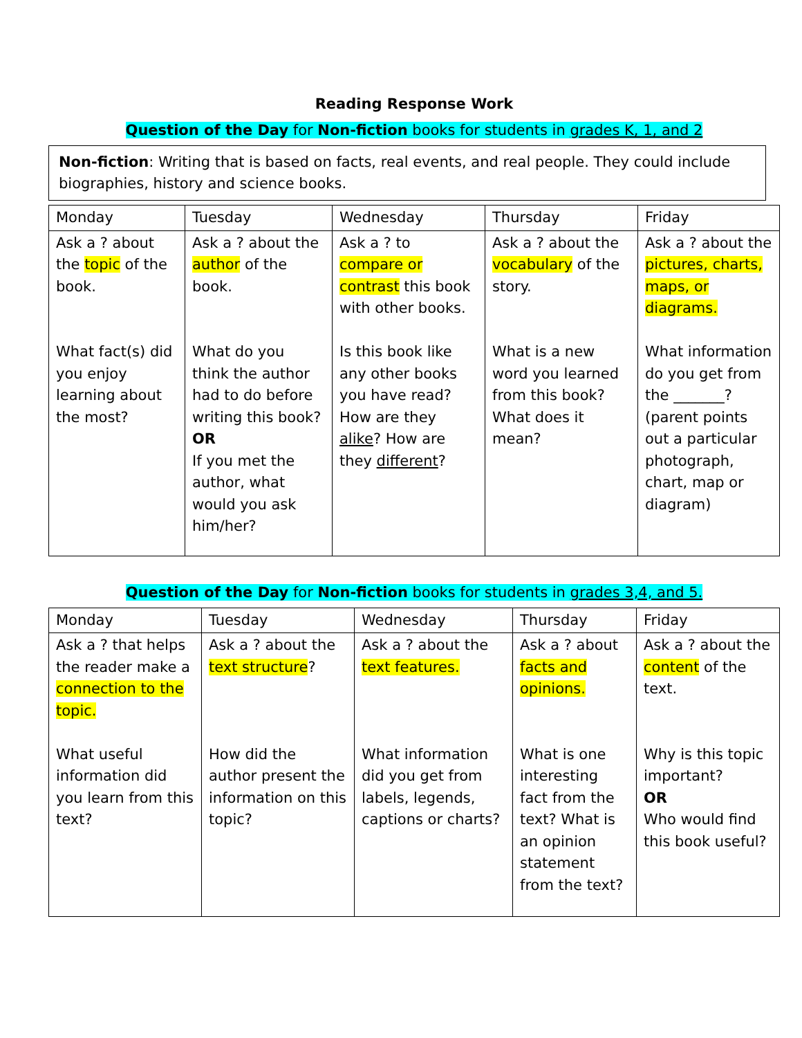Reading Response Work
Question of the Day for Non-fiction books for students in grades K, 1, and 2
Non-fiction: Writing that is based on facts, real events, and real people. They could include biographies, history and science books.
| Monday | Tuesday | Wednesday | Thursday | Friday |
| Ask a ? about the topic of the book. What fact(s) did you enjoy learning about the most? | Ask a ? about the author of the book. What do you think the author had to do before writing this book? OR If you met the author, what would you ask him/her? | Ask a ? to compare or contrast this book with other books. Is this book like any other books you have read? How are they alike ? How are they different ? | Ask a ? about the vocabulary of the story. What is a new word you learned from this book? What does it mean? | Ask a ? about the pictures, charts, maps, or diagrams. What information do you get from the _______? (parent points out a particular photograph, chart, map or diagram) |
Question of the Day for Non-fiction books for students in grades 3,4, and 5.
| Monday | Tuesday | Wednesday | Thursday | Friday |
| Ask a ? that helps the reader make a connection to the topic. What useful information did you learn from this text? | Ask a ? about the text structure ? How did the author present the information on this topic? | Ask a ? about the text features. What information did you get from labels, legends, captions or charts? | Ask a ? about facts and opinions. What is one interesting fact from the text? What is an opinion statement from the text? | Ask a ? about the content of the text. Why is this topic important? OR Who would find this book useful? |